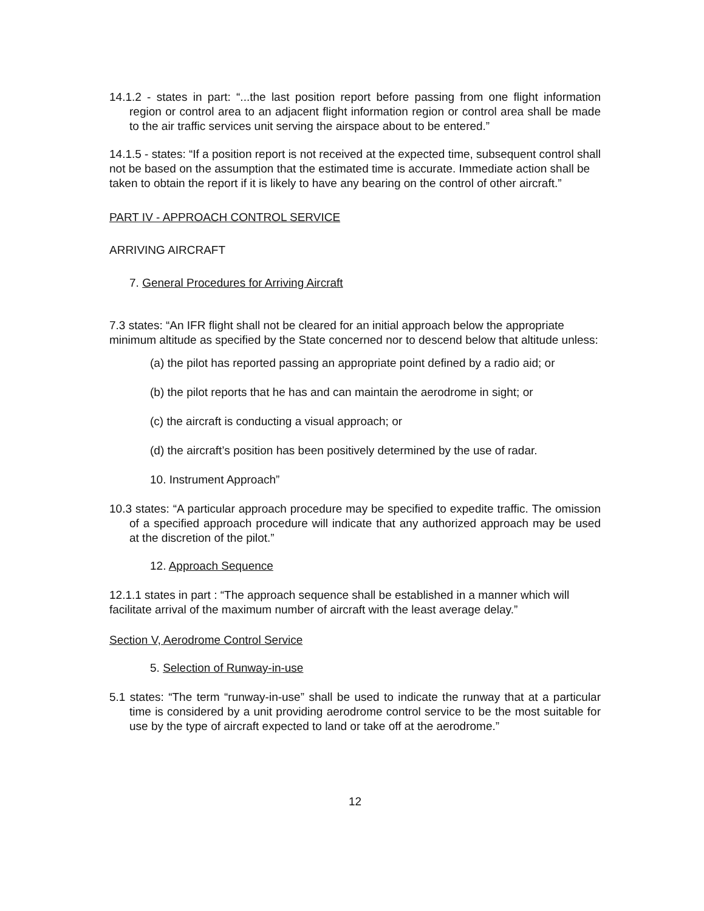14.1.2 - states in part: “...the last position report before passing from one flight information region or control area to an adjacent flight information region or control area shall be made to the air traffic services unit serving the airspace about to be entered.”
14.1.5 - states: “If a position report is not received at the expected time, subsequent control shall not be based on the assumption that the estimated time is accurate. Immediate action shall be taken to obtain the report if it is likely to have any bearing on the control of other aircraft.”
PART IV - APPROACH CONTROL SERVICE
ARRIVING AIRCRAFT
7. General Procedures for Arriving Aircraft
7.3 states: “An IFR flight shall not be cleared for an initial approach below the appropriate minimum altitude as specified by the State concerned nor to descend below that altitude unless:
(a) the pilot has reported passing an appropriate point defined by a radio aid; or
(b) the pilot reports that he has and can maintain the aerodrome in sight; or
(c) the aircraft is conducting a visual approach; or
(d) the aircraft’s position has been positively determined by the use of radar.
10. Instrument Approach”
10.3 states: “A particular approach procedure may be specified to expedite traffic. The omission of a specified approach procedure will indicate that any authorized approach may be used at the discretion of the pilot.”
12. Approach Sequence
12.1.1 states in part : “The approach sequence shall be established in a manner which will facilitate arrival of the maximum number of aircraft with the least average delay.”
Section V, Aerodrome Control Service
5. Selection of Runway-in-use
5.1 states: “The term “runway-in-use” shall be used to indicate the runway that at a particular time is considered by a unit providing aerodrome control service to be the most suitable for use by the type of aircraft expected to land or take off at the aerodrome.”
12